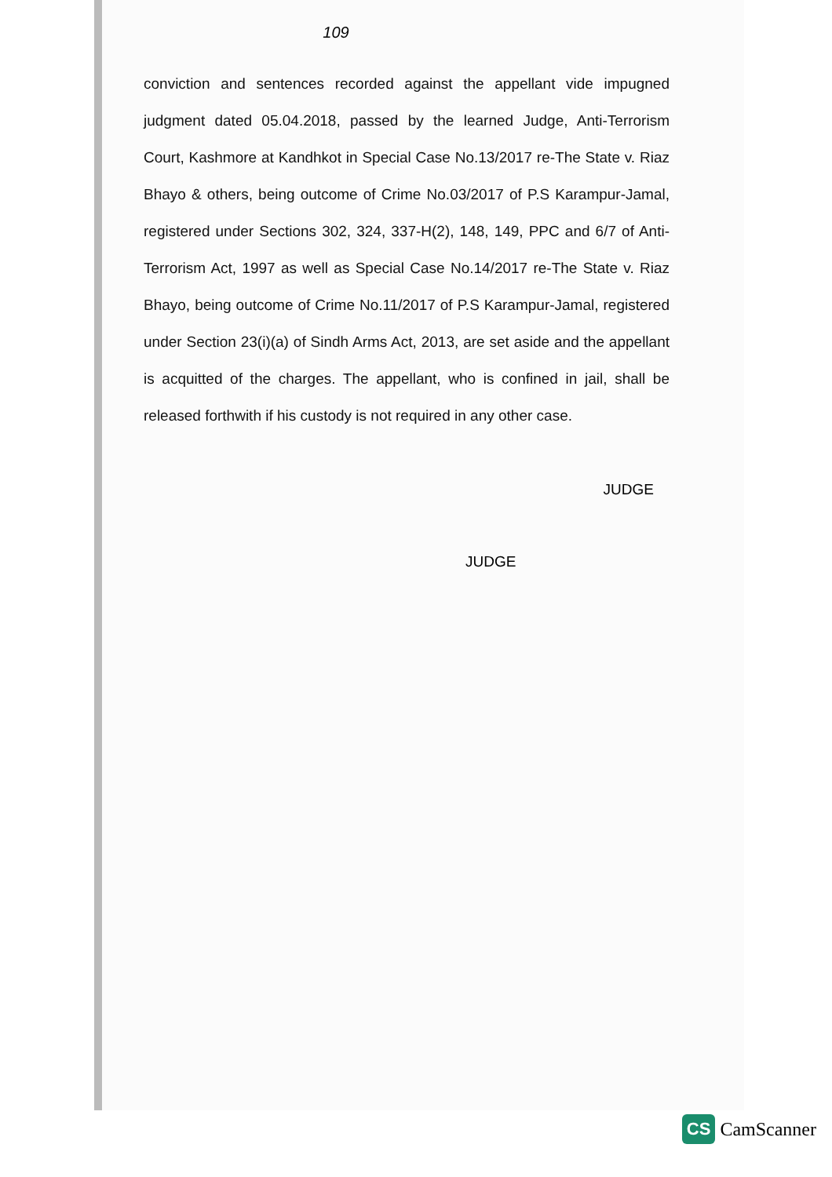109
conviction and sentences recorded against the appellant vide impugned judgment dated 05.04.2018, passed by the learned Judge, Anti-Terrorism Court, Kashmore at Kandhkot in Special Case No.13/2017 re-The State v. Riaz Bhayo & others, being outcome of Crime No.03/2017 of P.S Karampur-Jamal, registered under Sections 302, 324, 337-H(2), 148, 149, PPC and 6/7 of Anti-Terrorism Act, 1997 as well as Special Case No.14/2017 re-The State v. Riaz Bhayo, being outcome of Crime No.11/2017 of P.S Karampur-Jamal, registered under Section 23(i)(a) of Sindh Arms Act, 2013, are set aside and the appellant is acquitted of the charges. The appellant, who is confined in jail, shall be released forthwith if his custody is not required in any other case.
JUDGE
JUDGE
CS CamScanner